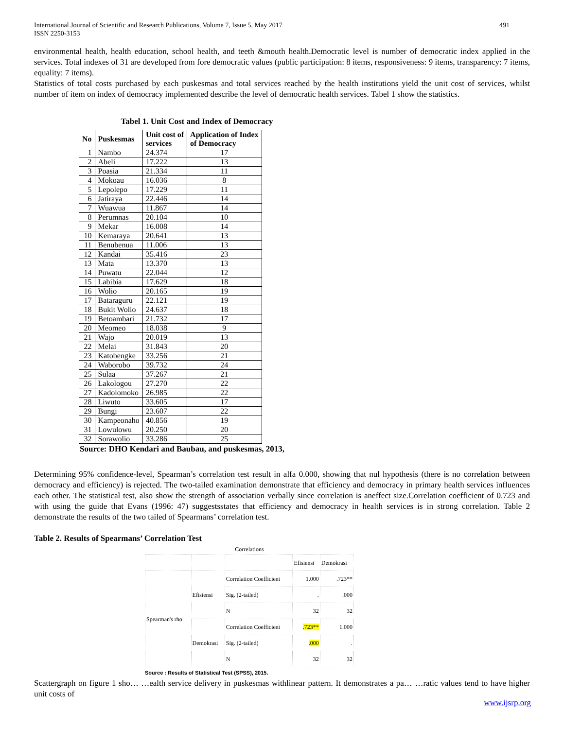491 International Journal of Scientific and Research Publications, Volume 7, Issue 5, May 2017
ISSN 2250-3153
environmental health, health education, school health, and teeth &mouth health.Democratic level is number of democratic index applied in the services. Total indexes of 31 are developed from fore democratic values (public participation: 8 items, responsiveness: 9 items, transparency: 7 items, equality: 7 items).
Statistics of total costs purchased by each puskesmas and total services reached by the health institutions yield the unit cost of services, whilst number of item on index of democracy implemented describe the level of democratic health services. Tabel 1 show the statistics.
Tabel 1. Unit Cost and Index of Democracy
| No | Puskesmas | Unit cost of services | Application of Index of Democracy |
| --- | --- | --- | --- |
| 1 | Nambo | 24.374 | 17 |
| 2 | Abeli | 17.222 | 13 |
| 3 | Poasia | 21.334 | 11 |
| 4 | Mokoau | 16.036 | 8 |
| 5 | Lepolepo | 17.229 | 11 |
| 6 | Jatiraya | 22.446 | 14 |
| 7 | Wuawua | 11.867 | 14 |
| 8 | Perumnas | 20.104 | 10 |
| 9 | Mekar | 16.008 | 14 |
| 10 | Kemaraya | 20.641 | 13 |
| 11 | Benubenua | 11.006 | 13 |
| 12 | Kandai | 35.416 | 23 |
| 13 | Mata | 13.370 | 13 |
| 14 | Puwatu | 22.044 | 12 |
| 15 | Labibia | 17.629 | 18 |
| 16 | Wolio | 20.165 | 19 |
| 17 | Bataraguru | 22.121 | 19 |
| 18 | Bukit Wolio | 24.637 | 18 |
| 19 | Betoambari | 21.732 | 17 |
| 20 | Meomeo | 18.038 | 9 |
| 21 | Wajo | 20.019 | 13 |
| 22 | Melai | 31.843 | 20 |
| 23 | Katobengke | 33.256 | 21 |
| 24 | Waborobo | 39.732 | 24 |
| 25 | Sulaa | 37.267 | 21 |
| 26 | Lakologou | 27.270 | 22 |
| 27 | Kadolomoko | 26.985 | 22 |
| 28 | Liwuto | 33.605 | 17 |
| 29 | Bungi | 23.607 | 22 |
| 30 | Kampeonaho | 40.856 | 19 |
| 31 | Lowulowu | 20.250 | 20 |
| 32 | Sorawolio | 33.286 | 25 |
Source: DHO Kendari and Baubau, and puskesmas, 2013,
Determining 95% confidence-level, Spearman’s correlation test result in alfa 0.000, showing that nul hypothesis (there is no correlation between democracy and efficiency) is rejected. The two-tailed examination demonstrate that efficiency and democracy in primary health services influences each other. The statistical test, also show the strength of association verbally since correlation is aneffect size.Correlation coefficient of 0.723 and with using the guide that Evans (1996: 47) suggestsstates that efficiency and democracy in health services is in strong correlation. Table 2 demonstrate the results of the two tailed of Spearmans’ correlation test.
Table 2. Results of Spearmans’ Correlation Test
Correlations
| | | | Efisiensi | Demokrasi |
| Spearman's rho | Efisiensi | Correlation Coefficient | 1.000 | .723** |
| | | Sig. (2-tailed) | . | .000 |
| | | N | 32 | 32 |
| | Demokrasi | Correlation Coefficient | .723** | 1.000 |
| | | Sig. (2-tailed) | .000 | . |
| | | N | 32 | 32 |
Source : Results of Statistical Test (SPSS), 2015.
Scattergraph on figure 1 sho… …ealth service delivery in puskesmas withlinear pattern. It demonstrates a pa… …ratic values tend to have higher unit costs of
www.ijsrp.org